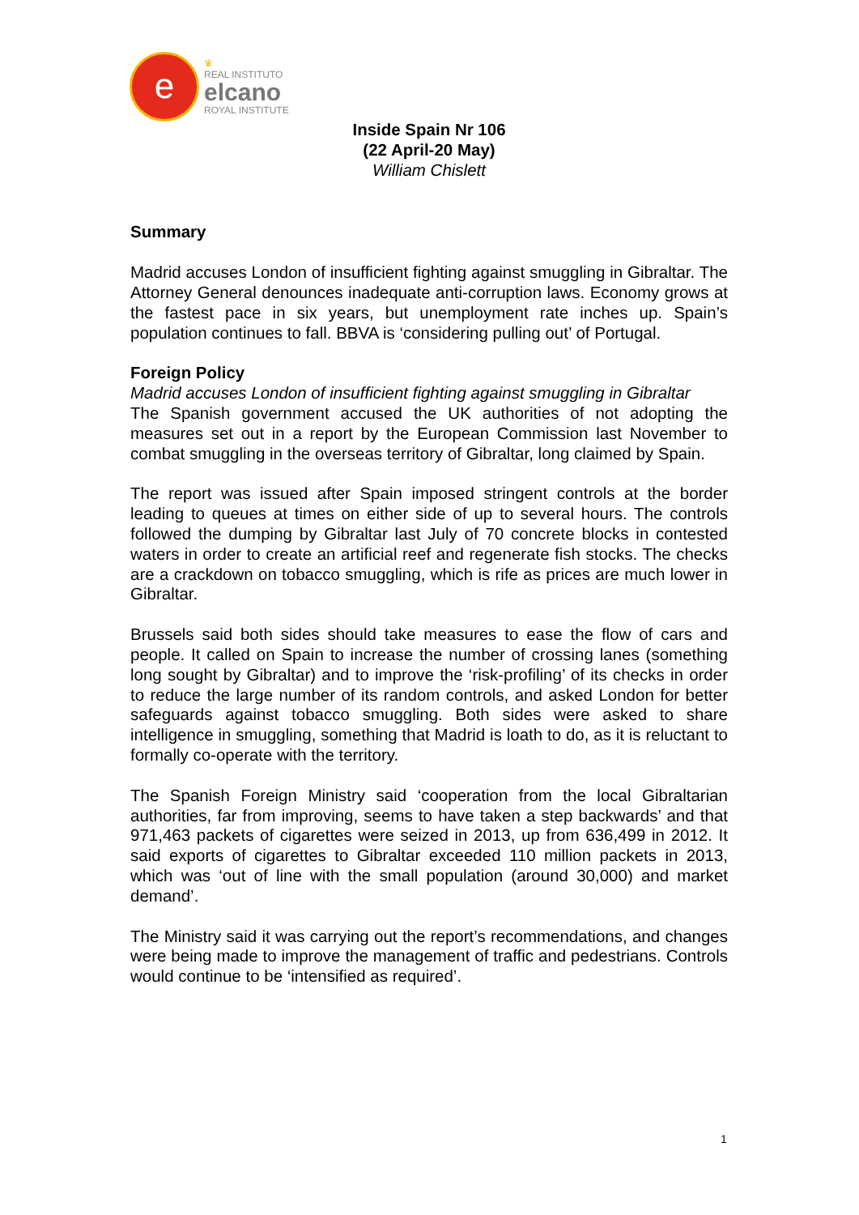e
♛
REAL INSTITUTO
elcano
ROYAL INSTITUTE
Inside Spain Nr 106
(22 April-20 May)
William Chislett
Summary
Madrid accuses London of insufficient fighting against smuggling in Gibraltar. The Attorney General denounces inadequate anti-corruption laws. Economy grows at the fastest pace in six years, but unemployment rate inches up. Spain’s population continues to fall. BBVA is ‘considering pulling out’ of Portugal.
Foreign Policy
Madrid accuses London of insufficient fighting against smuggling in Gibraltar
The Spanish government accused the UK authorities of not adopting the measures set out in a report by the European Commission last November to combat smuggling in the overseas territory of Gibraltar, long claimed by Spain.
The report was issued after Spain imposed stringent controls at the border leading to queues at times on either side of up to several hours. The controls followed the dumping by Gibraltar last July of 70 concrete blocks in contested waters in order to create an artificial reef and regenerate fish stocks. The checks are a crackdown on tobacco smuggling, which is rife as prices are much lower in Gibraltar.
Brussels said both sides should take measures to ease the flow of cars and people. It called on Spain to increase the number of crossing lanes (something long sought by Gibraltar) and to improve the ‘risk-profiling’ of its checks in order to reduce the large number of its random controls, and asked London for better safeguards against tobacco smuggling. Both sides were asked to share intelligence in smuggling, something that Madrid is loath to do, as it is reluctant to formally co-operate with the territory.
The Spanish Foreign Ministry said ‘cooperation from the local Gibraltarian authorities, far from improving, seems to have taken a step backwards’ and that 971,463 packets of cigarettes were seized in 2013, up from 636,499 in 2012. It said exports of cigarettes to Gibraltar exceeded 110 million packets in 2013, which was ‘out of line with the small population (around 30,000) and market demand’.
The Ministry said it was carrying out the report’s recommendations, and changes were being made to improve the management of traffic and pedestrians. Controls would continue to be ‘intensified as required’.
1